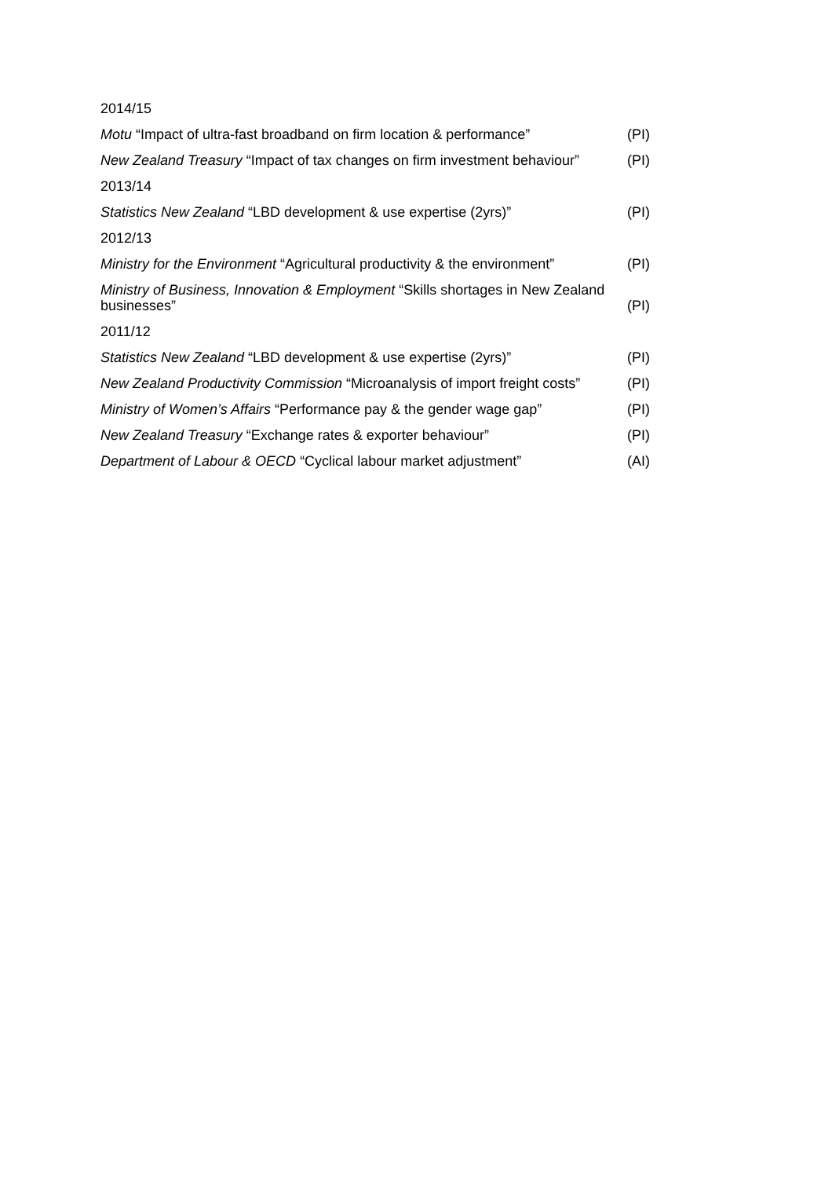2014/15
Motu “Impact of ultra-fast broadband on firm location & performance” (PI)
New Zealand Treasury “Impact of tax changes on firm investment behaviour” (PI)
2013/14
Statistics New Zealand “LBD development & use expertise (2yrs)” (PI)
2012/13
Ministry for the Environment “Agricultural productivity & the environment” (PI)
Ministry of Business, Innovation & Employment “Skills shortages in New Zealand businesses” (PI)
2011/12
Statistics New Zealand “LBD development & use expertise (2yrs)” (PI)
New Zealand Productivity Commission “Microanalysis of import freight costs” (PI)
Ministry of Women’s Affairs “Performance pay & the gender wage gap” (PI)
New Zealand Treasury “Exchange rates & exporter behaviour” (PI)
Department of Labour & OECD “Cyclical labour market adjustment” (AI)